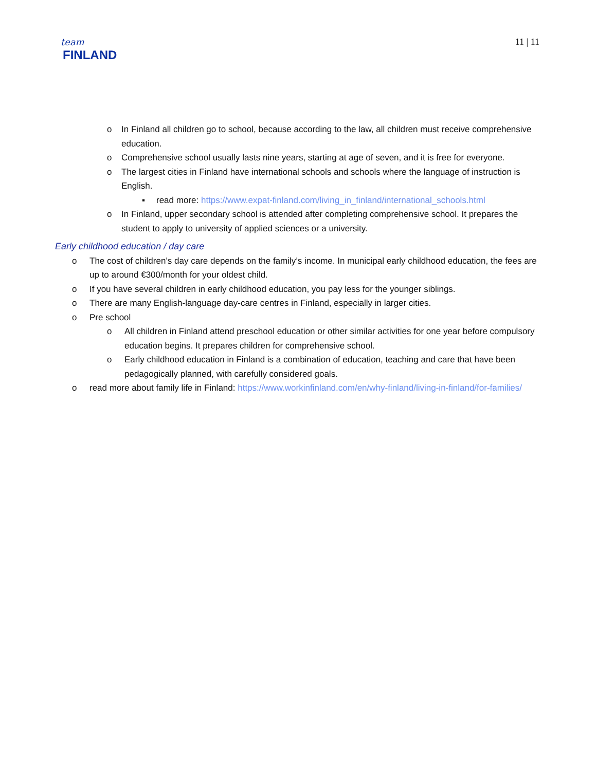team
FINLAND
11 | 11
o In Finland all children go to school, because according to the law, all children must receive comprehensive education.
o Comprehensive school usually lasts nine years, starting at age of seven, and it is free for everyone.
o The largest cities in Finland have international schools and schools where the language of instruction is English.
▪ read more: https://www.expat-finland.com/living_in_finland/international_schools.html
o In Finland, upper secondary school is attended after completing comprehensive school. It prepares the student to apply to university of applied sciences or a university.
Early childhood education / day care
o The cost of children’s day care depends on the family’s income. In municipal early childhood education, the fees are up to around €300/month for your oldest child.
o If you have several children in early childhood education, you pay less for the younger siblings.
o There are many English-language day-care centres in Finland, especially in larger cities.
o Pre school
o All children in Finland attend preschool education or other similar activities for one year before compulsory education begins. It prepares children for comprehensive school.
o Early childhood education in Finland is a combination of education, teaching and care that have been pedagogically planned, with carefully considered goals.
o read more about family life in Finland: https://www.workinfinland.com/en/why-finland/living-in-finland/for-families/